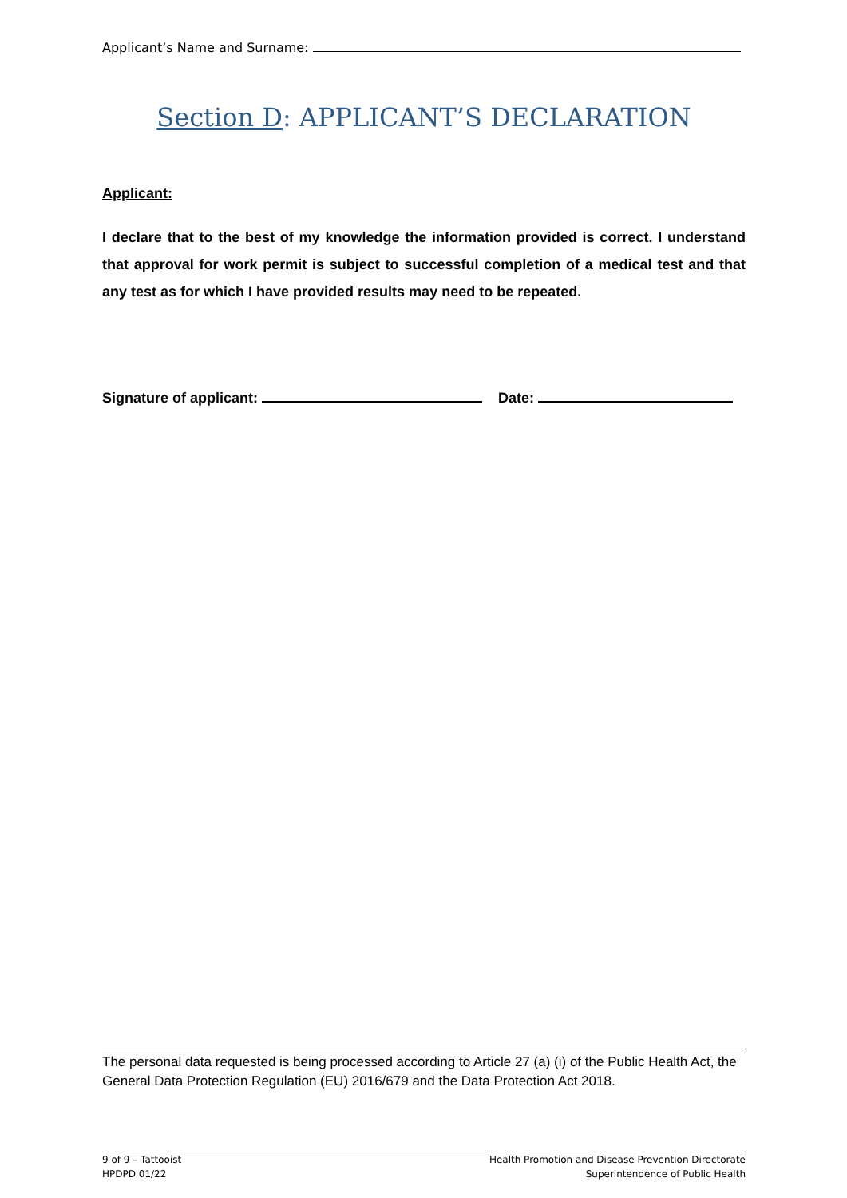Applicant’s Name and Surname:
Section D: APPLICANT’S DECLARATION
Applicant:
I declare that to the best of my knowledge the information provided is correct. I understand that approval for work permit is subject to successful completion of a medical test and that any test as for which I have provided results may need to be repeated.
Signature of applicant: Date:
The personal data requested is being processed according to Article 27 (a) (i) of the Public Health Act, the General Data Protection Regulation (EU) 2016/679 and the Data Protection Act 2018.
9 of 9 – Tattooist
HPDPD 01/22
Health Promotion and Disease Prevention Directorate
Superintendence of Public Health